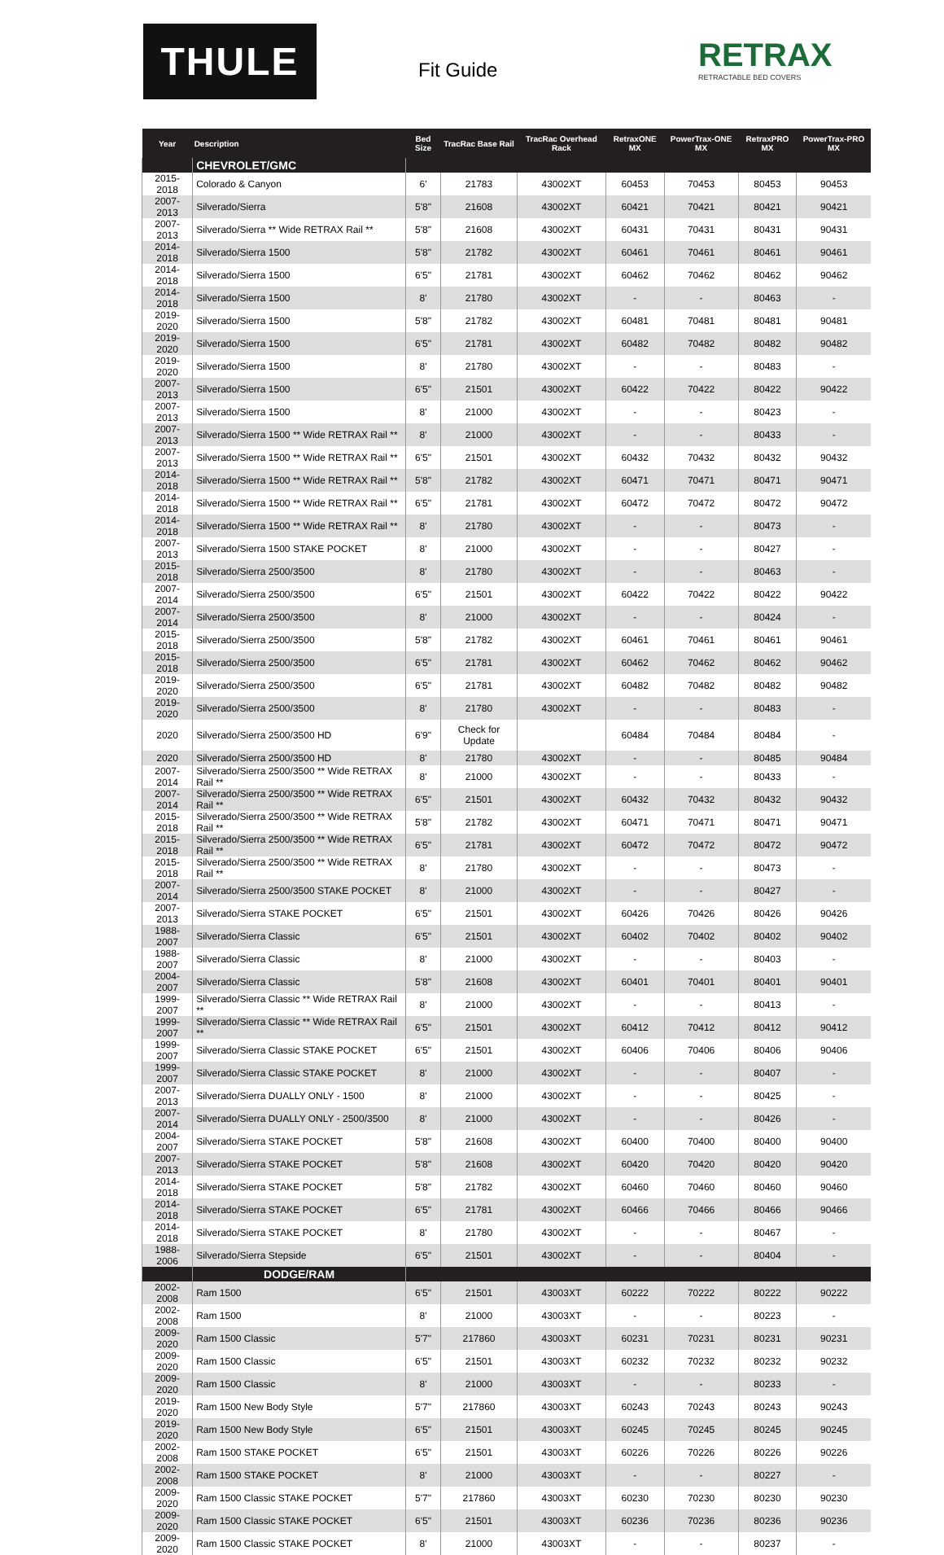THULE Fit Guide RETRAX
RETRACTABLE BED COVERS
| Year | Description | Bed Size | TracRac Base Rail | TracRac Overhead Rack | RetraxONE MX | PowerTrax-ONE MX | RetraxPRO MX | PowerTrax-PRO MX |
| --- | --- | --- | --- | --- | --- | --- | --- | --- |
| | CHEVROLET/GMC | | | | | | | |
| 2015-2018 | Colorado & Canyon | 6' | 21783 | 43002XT | 60453 | 70453 | 80453 | 90453 |
| 2007-2013 | Silverado/Sierra | 5'8" | 21608 | 43002XT | 60421 | 70421 | 80421 | 90421 |
| 2007-2013 | Silverado/Sierra ** Wide RETRAX Rail ** | 5'8" | 21608 | 43002XT | 60431 | 70431 | 80431 | 90431 |
| 2014-2018 | Silverado/Sierra 1500 | 5'8" | 21782 | 43002XT | 60461 | 70461 | 80461 | 90461 |
| 2014-2018 | Silverado/Sierra 1500 | 6'5" | 21781 | 43002XT | 60462 | 70462 | 80462 | 90462 |
| 2014-2018 | Silverado/Sierra 1500 | 8' | 21780 | 43002XT | - | - | 80463 | - |
| 2019-2020 | Silverado/Sierra 1500 | 5'8" | 21782 | 43002XT | 60481 | 70481 | 80481 | 90481 |
| 2019-2020 | Silverado/Sierra 1500 | 6'5" | 21781 | 43002XT | 60482 | 70482 | 80482 | 90482 |
| 2019-2020 | Silverado/Sierra 1500 | 8' | 21780 | 43002XT | - | - | 80483 | - |
| 2007-2013 | Silverado/Sierra 1500 | 6'5" | 21501 | 43002XT | 60422 | 70422 | 80422 | 90422 |
| 2007-2013 | Silverado/Sierra 1500 | 8' | 21000 | 43002XT | - | - | 80423 | - |
| 2007-2013 | Silverado/Sierra 1500 ** Wide RETRAX Rail ** | 8' | 21000 | 43002XT | - | - | 80433 | - |
| 2007-2013 | Silverado/Sierra 1500 ** Wide RETRAX Rail ** | 6'5" | 21501 | 43002XT | 60432 | 70432 | 80432 | 90432 |
| 2014-2018 | Silverado/Sierra 1500 ** Wide RETRAX Rail ** | 5'8" | 21782 | 43002XT | 60471 | 70471 | 80471 | 90471 |
| 2014-2018 | Silverado/Sierra 1500 ** Wide RETRAX Rail ** | 6'5" | 21781 | 43002XT | 60472 | 70472 | 80472 | 90472 |
| 2014-2018 | Silverado/Sierra 1500 ** Wide RETRAX Rail ** | 8' | 21780 | 43002XT | - | - | 80473 | - |
| 2007-2013 | Silverado/Sierra 1500 STAKE POCKET | 8' | 21000 | 43002XT | - | - | 80427 | - |
| 2015-2018 | Silverado/Sierra 2500/3500 | 8' | 21780 | 43002XT | - | - | 80463 | - |
| 2007-2014 | Silverado/Sierra 2500/3500 | 6'5" | 21501 | 43002XT | 60422 | 70422 | 80422 | 90422 |
| 2007-2014 | Silverado/Sierra 2500/3500 | 8' | 21000 | 43002XT | - | - | 80424 | - |
| 2015-2018 | Silverado/Sierra 2500/3500 | 5'8" | 21782 | 43002XT | 60461 | 70461 | 80461 | 90461 |
| 2015-2018 | Silverado/Sierra 2500/3500 | 6'5" | 21781 | 43002XT | 60462 | 70462 | 80462 | 90462 |
| 2019-2020 | Silverado/Sierra 2500/3500 | 6'5" | 21781 | 43002XT | 60482 | 70482 | 80482 | 90482 |
| 2019-2020 | Silverado/Sierra 2500/3500 | 8' | 21780 | 43002XT | - | - | 80483 | - |
| 2020 | Silverado/Sierra 2500/3500 HD | 6'9" | Check for Update | | 60484 | 70484 | 80484 | - |
| 2020 | Silverado/Sierra 2500/3500 HD | 8' | 21780 | 43002XT | - | - | 80485 | 90484 |
| 2007-2014 | Silverado/Sierra 2500/3500 ** Wide RETRAX Rail ** | 8' | 21000 | 43002XT | - | - | 80433 | - |
| 2007-2014 | Silverado/Sierra 2500/3500 ** Wide RETRAX Rail ** | 6'5" | 21501 | 43002XT | 60432 | 70432 | 80432 | 90432 |
| 2015-2018 | Silverado/Sierra 2500/3500 ** Wide RETRAX Rail ** | 5'8" | 21782 | 43002XT | 60471 | 70471 | 80471 | 90471 |
| 2015-2018 | Silverado/Sierra 2500/3500 ** Wide RETRAX Rail ** | 6'5" | 21781 | 43002XT | 60472 | 70472 | 80472 | 90472 |
| 2015-2018 | Silverado/Sierra 2500/3500 ** Wide RETRAX Rail ** | 8' | 21780 | 43002XT | - | - | 80473 | - |
| 2007-2014 | Silverado/Sierra 2500/3500 STAKE POCKET | 8' | 21000 | 43002XT | - | - | 80427 | - |
| 2007-2013 | Silverado/Sierra STAKE POCKET | 6'5" | 21501 | 43002XT | 60426 | 70426 | 80426 | 90426 |
| 1988-2007 | Silverado/Sierra Classic | 6'5" | 21501 | 43002XT | 60402 | 70402 | 80402 | 90402 |
| 1988-2007 | Silverado/Sierra Classic | 8' | 21000 | 43002XT | - | - | 80403 | - |
| 2004-2007 | Silverado/Sierra Classic | 5'8" | 21608 | 43002XT | 60401 | 70401 | 80401 | 90401 |
| 1999-2007 | Silverado/Sierra Classic ** Wide RETRAX Rail ** | 8' | 21000 | 43002XT | - | - | 80413 | - |
| 1999-2007 | Silverado/Sierra Classic ** Wide RETRAX Rail ** | 6'5" | 21501 | 43002XT | 60412 | 70412 | 80412 | 90412 |
| 1999-2007 | Silverado/Sierra Classic STAKE POCKET | 6'5" | 21501 | 43002XT | 60406 | 70406 | 80406 | 90406 |
| 1999-2007 | Silverado/Sierra Classic STAKE POCKET | 8' | 21000 | 43002XT | - | - | 80407 | - |
| 2007-2013 | Silverado/Sierra DUALLY ONLY - 1500 | 8' | 21000 | 43002XT | - | - | 80425 | - |
| 2007-2014 | Silverado/Sierra DUALLY ONLY - 2500/3500 | 8' | 21000 | 43002XT | - | - | 80426 | - |
| 2004-2007 | Silverado/Sierra STAKE POCKET | 5'8" | 21608 | 43002XT | 60400 | 70400 | 80400 | 90400 |
| 2007-2013 | Silverado/Sierra STAKE POCKET | 5'8" | 21608 | 43002XT | 60420 | 70420 | 80420 | 90420 |
| 2014-2018 | Silverado/Sierra STAKE POCKET | 5'8" | 21782 | 43002XT | 60460 | 70460 | 80460 | 90460 |
| 2014-2018 | Silverado/Sierra STAKE POCKET | 6'5" | 21781 | 43002XT | 60466 | 70466 | 80466 | 90466 |
| 2014-2018 | Silverado/Sierra STAKE POCKET | 8' | 21780 | 43002XT | - | - | 80467 | - |
| 1988-2006 | Silverado/Sierra Stepside | 6'5" | 21501 | 43002XT | - | - | 80404 | - |
| | DODGE/RAM | | | | | | | |
| 2002-2008 | Ram 1500 | 6'5" | 21501 | 43003XT | 60222 | 70222 | 80222 | 90222 |
| 2002-2008 | Ram 1500 | 8' | 21000 | 43003XT | - | - | 80223 | - |
| 2009-2020 | Ram 1500 Classic | 5'7" | 217860 | 43003XT | 60231 | 70231 | 80231 | 90231 |
| 2009-2020 | Ram 1500 Classic | 6'5" | 21501 | 43003XT | 60232 | 70232 | 80232 | 90232 |
| 2009-2020 | Ram 1500 Classic | 8' | 21000 | 43003XT | - | - | 80233 | - |
| 2019-2020 | Ram 1500 New Body Style | 5'7" | 217860 | 43003XT | 60243 | 70243 | 80243 | 90243 |
| 2019-2020 | Ram 1500 New Body Style | 6'5" | 21501 | 43003XT | 60245 | 70245 | 80245 | 90245 |
| 2002-2008 | Ram 1500 STAKE POCKET | 6'5" | 21501 | 43003XT | 60226 | 70226 | 80226 | 90226 |
| 2002-2008 | Ram 1500 STAKE POCKET | 8' | 21000 | 43003XT | - | - | 80227 | - |
| 2009-2020 | Ram 1500 Classic STAKE POCKET | 5'7" | 217860 | 43003XT | 60230 | 70230 | 80230 | 90230 |
| 2009-2020 | Ram 1500 Classic STAKE POCKET | 6'5" | 21501 | 43003XT | 60236 | 70236 | 80236 | 90236 |
| 2009-2020 | Ram 1500 Classic STAKE POCKET | 8' | 21000 | 43003XT | - | - | 80237 | - |